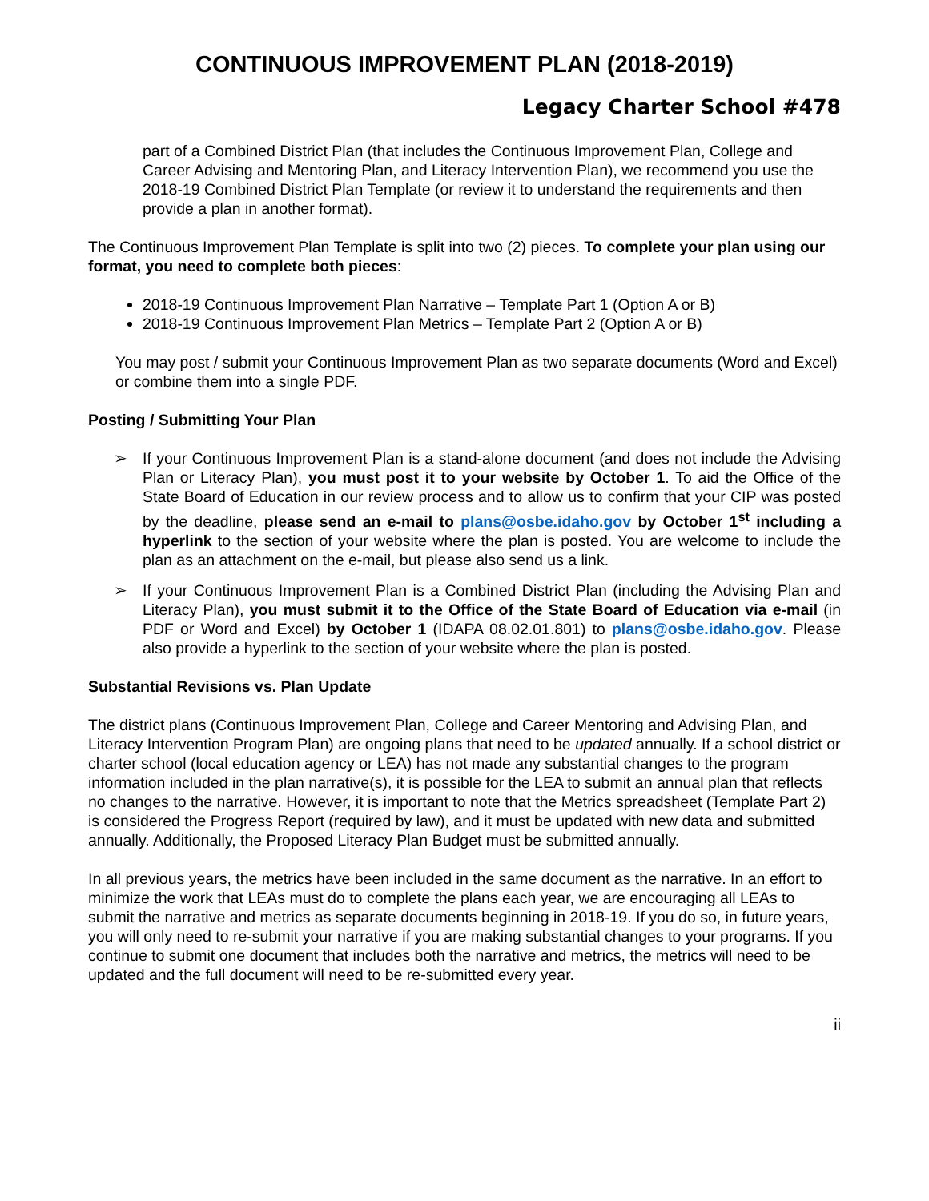CONTINUOUS IMPROVEMENT PLAN (2018-2019)
Legacy Charter School #478
part of a Combined District Plan (that includes the Continuous Improvement Plan, College and Career Advising and Mentoring Plan, and Literacy Intervention Plan), we recommend you use the 2018-19 Combined District Plan Template (or review it to understand the requirements and then provide a plan in another format).
The Continuous Improvement Plan Template is split into two (2) pieces. To complete your plan using our format, you need to complete both pieces:
2018-19 Continuous Improvement Plan Narrative – Template Part 1 (Option A or B)
2018-19 Continuous Improvement Plan Metrics – Template Part 2 (Option A or B)
You may post / submit your Continuous Improvement Plan as two separate documents (Word and Excel) or combine them into a single PDF.
Posting / Submitting Your Plan
➢ If your Continuous Improvement Plan is a stand-alone document (and does not include the Advising Plan or Literacy Plan), you must post it to your website by October 1. To aid the Office of the State Board of Education in our review process and to allow us to confirm that your CIP was posted by the deadline, please send an e-mail to plans@osbe.idaho.gov by October 1<sup>st</sup> including a hyperlink to the section of your website where the plan is posted. You are welcome to include the plan as an attachment on the e-mail, but please also send us a link.
➢ If your Continuous Improvement Plan is a Combined District Plan (including the Advising Plan and Literacy Plan), you must submit it to the Office of the State Board of Education via e-mail (in PDF or Word and Excel) by October 1 (IDAPA 08.02.01.801) to plans@osbe.idaho.gov. Please also provide a hyperlink to the section of your website where the plan is posted.
Substantial Revisions vs. Plan Update
The district plans (Continuous Improvement Plan, College and Career Mentoring and Advising Plan, and Literacy Intervention Program Plan) are ongoing plans that need to be updated annually. If a school district or charter school (local education agency or LEA) has not made any substantial changes to the program information included in the plan narrative(s), it is possible for the LEA to submit an annual plan that reflects no changes to the narrative. However, it is important to note that the Metrics spreadsheet (Template Part 2) is considered the Progress Report (required by law), and it must be updated with new data and submitted annually. Additionally, the Proposed Literacy Plan Budget must be submitted annually.
In all previous years, the metrics have been included in the same document as the narrative. In an effort to minimize the work that LEAs must do to complete the plans each year, we are encouraging all LEAs to submit the narrative and metrics as separate documents beginning in 2018-19. If you do so, in future years, you will only need to re-submit your narrative if you are making substantial changes to your programs. If you continue to submit one document that includes both the narrative and metrics, the metrics will need to be updated and the full document will need to be re-submitted every year.
ii